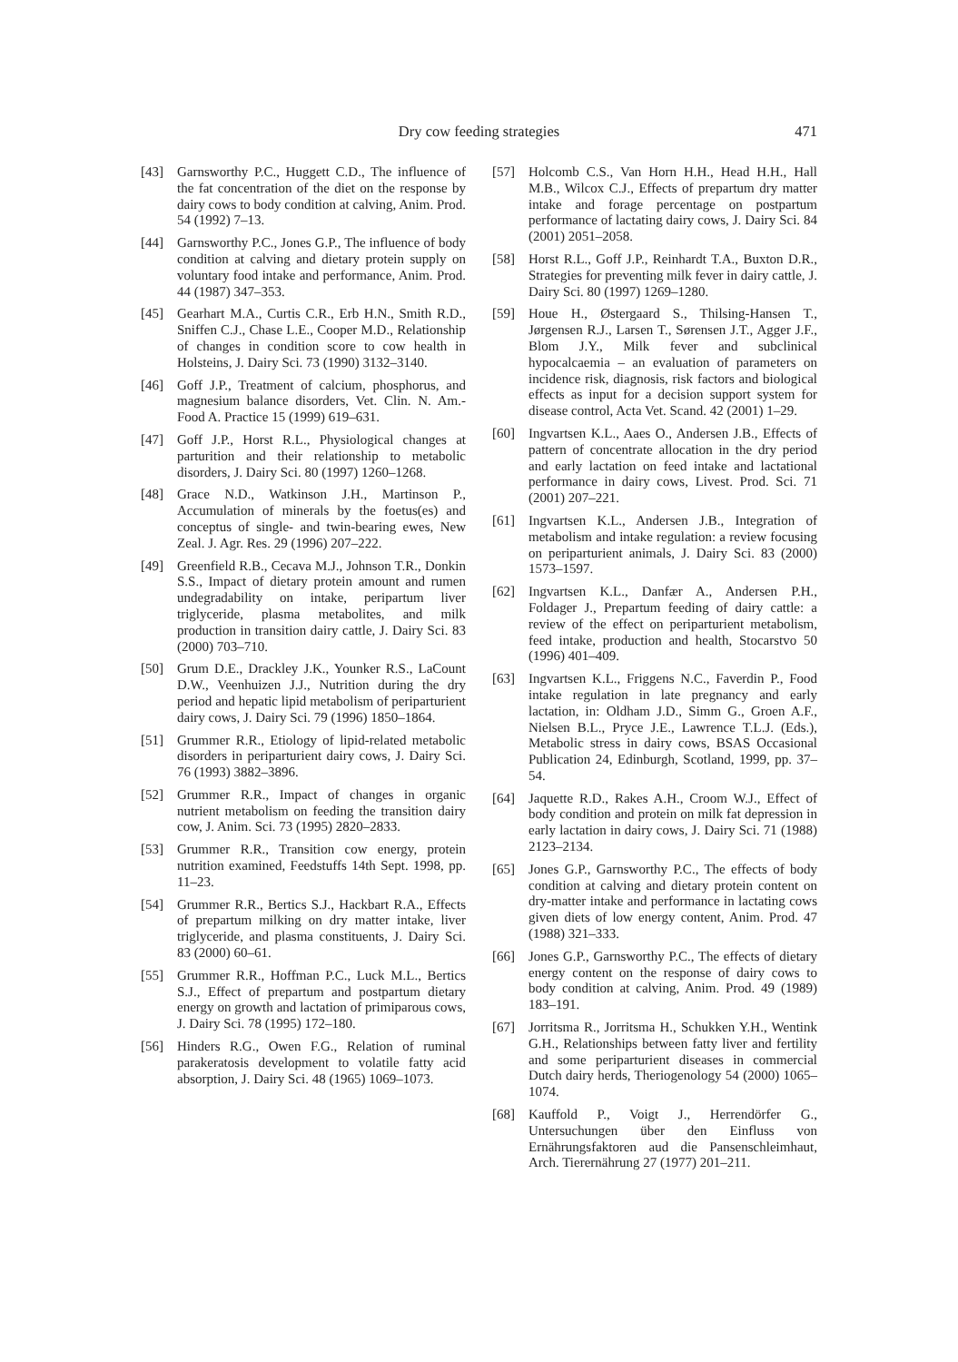Dry cow feeding strategies
471
[43] Garnsworthy P.C., Huggett C.D., The influence of the fat concentration of the diet on the response by dairy cows to body condition at calving, Anim. Prod. 54 (1992) 7–13.
[44] Garnsworthy P.C., Jones G.P., The influence of body condition at calving and dietary protein supply on voluntary food intake and performance, Anim. Prod. 44 (1987) 347–353.
[45] Gearhart M.A., Curtis C.R., Erb H.N., Smith R.D., Sniffen C.J., Chase L.E., Cooper M.D., Relationship of changes in condition score to cow health in Holsteins, J. Dairy Sci. 73 (1990) 3132–3140.
[46] Goff J.P., Treatment of calcium, phosphorus, and magnesium balance disorders, Vet. Clin. N. Am.-Food A. Practice 15 (1999) 619–631.
[47] Goff J.P., Horst R.L., Physiological changes at parturition and their relationship to metabolic disorders, J. Dairy Sci. 80 (1997) 1260–1268.
[48] Grace N.D., Watkinson J.H., Martinson P., Accumulation of minerals by the foetus(es) and conceptus of single- and twin-bearing ewes, New Zeal. J. Agr. Res. 29 (1996) 207–222.
[49] Greenfield R.B., Cecava M.J., Johnson T.R., Donkin S.S., Impact of dietary protein amount and rumen undegradability on intake, peripartum liver triglyceride, plasma metabolites, and milk production in transition dairy cattle, J. Dairy Sci. 83 (2000) 703–710.
[50] Grum D.E., Drackley J.K., Younker R.S., LaCount D.W., Veenhuizen J.J., Nutrition during the dry period and hepatic lipid metabolism of periparturient dairy cows, J. Dairy Sci. 79 (1996) 1850–1864.
[51] Grummer R.R., Etiology of lipid-related metabolic disorders in periparturient dairy cows, J. Dairy Sci. 76 (1993) 3882–3896.
[52] Grummer R.R., Impact of changes in organic nutrient metabolism on feeding the transition dairy cow, J. Anim. Sci. 73 (1995) 2820–2833.
[53] Grummer R.R., Transition cow energy, protein nutrition examined, Feedstuffs 14th Sept. 1998, pp. 11–23.
[54] Grummer R.R., Bertics S.J., Hackbart R.A., Effects of prepartum milking on dry matter intake, liver triglyceride, and plasma constituents, J. Dairy Sci. 83 (2000) 60–61.
[55] Grummer R.R., Hoffman P.C., Luck M.L., Bertics S.J., Effect of prepartum and postpartum dietary energy on growth and lactation of primiparous cows, J. Dairy Sci. 78 (1995) 172–180.
[56] Hinders R.G., Owen F.G., Relation of ruminal parakeratosis development to volatile fatty acid absorption, J. Dairy Sci. 48 (1965) 1069–1073.
[57] Holcomb C.S., Van Horn H.H., Head H.H., Hall M.B., Wilcox C.J., Effects of prepartum dry matter intake and forage percentage on postpartum performance of lactating dairy cows, J. Dairy Sci. 84 (2001) 2051–2058.
[58] Horst R.L., Goff J.P., Reinhardt T.A., Buxton D.R., Strategies for preventing milk fever in dairy cattle, J. Dairy Sci. 80 (1997) 1269–1280.
[59] Houe H., Østergaard S., Thilsing-Hansen T., Jørgensen R.J., Larsen T., Sørensen J.T., Agger J.F., Blom J.Y., Milk fever and subclinical hypocalcaemia – an evaluation of parameters on incidence risk, diagnosis, risk factors and biological effects as input for a decision support system for disease control, Acta Vet. Scand. 42 (2001) 1–29.
[60] Ingvartsen K.L., Aaes O., Andersen J.B., Effects of pattern of concentrate allocation in the dry period and early lactation on feed intake and lactational performance in dairy cows, Livest. Prod. Sci. 71 (2001) 207–221.
[61] Ingvartsen K.L., Andersen J.B., Integration of metabolism and intake regulation: a review focusing on periparturient animals, J. Dairy Sci. 83 (2000) 1573–1597.
[62] Ingvartsen K.L., Danfær A., Andersen P.H., Foldager J., Prepartum feeding of dairy cattle: a review of the effect on periparturient metabolism, feed intake, production and health, Stocarstvo 50 (1996) 401–409.
[63] Ingvartsen K.L., Friggens N.C., Faverdin P., Food intake regulation in late pregnancy and early lactation, in: Oldham J.D., Simm G., Groen A.F., Nielsen B.L., Pryce J.E., Lawrence T.L.J. (Eds.), Metabolic stress in dairy cows, BSAS Occasional Publication 24, Edinburgh, Scotland, 1999, pp. 37–54.
[64] Jaquette R.D., Rakes A.H., Croom W.J., Effect of body condition and protein on milk fat depression in early lactation in dairy cows, J. Dairy Sci. 71 (1988) 2123–2134.
[65] Jones G.P., Garnsworthy P.C., The effects of body condition at calving and dietary protein content on dry-matter intake and performance in lactating cows given diets of low energy content, Anim. Prod. 47 (1988) 321–333.
[66] Jones G.P., Garnsworthy P.C., The effects of dietary energy content on the response of dairy cows to body condition at calving, Anim. Prod. 49 (1989) 183–191.
[67] Jorritsma R., Jorritsma H., Schukken Y.H., Wentink G.H., Relationships between fatty liver and fertility and some periparturient diseases in commercial Dutch dairy herds, Theriogenology 54 (2000) 1065–1074.
[68] Kauffold P., Voigt J., Herrendörfer G., Untersuchungen über den Einfluss von Ernährungsfaktoren aud die Pansenschleimhaut, Arch. Tierernährung 27 (1977) 201–211.